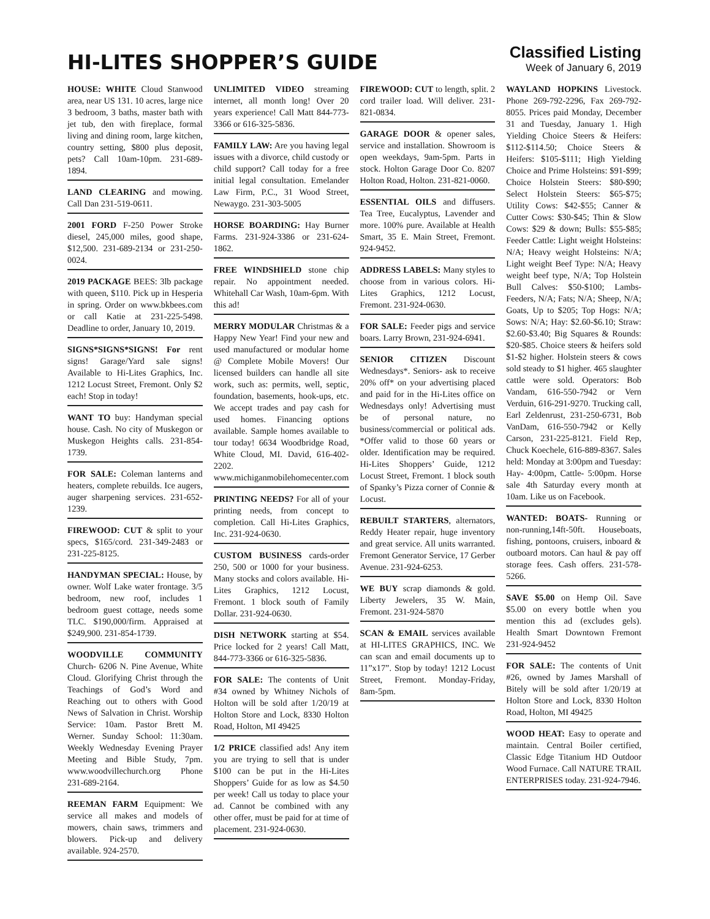HI-LITES SHOPPER’S GUIDE
Classified Listing
Week of January 6, 2019
HOUSE: WHITE Cloud Stanwood area, near US 131. 10 acres, large nice 3 bedroom, 3 baths, master bath with jet tub, den with fireplace, formal living and dining room, large kitchen, country setting, $800 plus deposit, pets? Call 10am-10pm. 231-689-1894.
LAND CLEARING and mowing. Call Dan 231-519-0611.
2001 FORD F-250 Power Stroke diesel, 245,000 miles, good shape, $12,500. 231-689-2134 or 231-250-0024.
2019 PACKAGE BEES: 3lb package with queen, $110. Pick up in Hesperia in spring. Order on www.bkbees.com or call Katie at 231-225-5498. Deadline to order, January 10, 2019.
SIGNS*SIGNS*SIGNS! For rent signs! Garage/Yard sale signs! Available to Hi-Lites Graphics, Inc. 1212 Locust Street, Fremont. Only $2 each! Stop in today!
WANT TO buy: Handyman special house. Cash. No city of Muskegon or Muskegon Heights calls. 231-854-1739.
FOR SALE: Coleman lanterns and heaters, complete rebuilds. Ice augers, auger sharpening services. 231-652-1239.
FIREWOOD: CUT & split to your specs, $165/cord. 231-349-2483 or 231-225-8125.
HANDYMAN SPECIAL: House, by owner. Wolf Lake water frontage. 3/5 bedroom, new roof, includes 1 bedroom guest cottage, needs some TLC. $190,000/firm. Appraised at $249,900. 231-854-1739.
WOODVILLE COMMUNITY Church- 6206 N. Pine Avenue, White Cloud. Glorifying Christ through the Teachings of God’s Word and Reaching out to others with Good News of Salvation in Christ. Worship Service: 10am. Pastor Brett M. Werner. Sunday School: 11:30am. Weekly Wednesday Evening Prayer Meeting and Bible Study, 7pm. www.woodvillechurch.org Phone 231-689-2164.
REEMAN FARM Equipment: We service all makes and models of mowers, chain saws, trimmers and blowers. Pick-up and delivery available. 924-2570.
UNLIMITED VIDEO streaming internet, all month long! Over 20 years experience! Call Matt 844-773-3366 or 616-325-5836.
FAMILY LAW: Are you having legal issues with a divorce, child custody or child support? Call today for a free initial legal consultation. Emelander Law Firm, P.C., 31 Wood Street, Newaygo. 231-303-5005
HORSE BOARDING: Hay Burner Farms. 231-924-3386 or 231-624-1862.
FREE WINDSHIELD stone chip repair. No appointment needed. Whitehall Car Wash, 10am-6pm. With this ad!
MERRY MODULAR Christmas & a Happy New Year! Find your new and used manufactured or modular home @ Complete Mobile Movers! Our licensed builders can handle all site work, such as: permits, well, septic, foundation, basements, hook-ups, etc. We accept trades and pay cash for used homes. Financing options available. Sample homes available to tour today! 6634 Woodbridge Road, White Cloud, MI. David, 616-402-2202. www.michiganmobilehomecenter.com
PRINTING NEEDS? For all of your printing needs, from concept to completion. Call Hi-Lites Graphics, Inc. 231-924-0630.
CUSTOM BUSINESS cards-order 250, 500 or 1000 for your business. Many stocks and colors available. Hi-Lites Graphics, 1212 Locust, Fremont. 1 block south of Family Dollar. 231-924-0630.
DISH NETWORK starting at $54. Price locked for 2 years! Call Matt, 844-773-3366 or 616-325-5836.
FOR SALE: The contents of Unit #34 owned by Whitney Nichols of Holton will be sold after 1/20/19 at Holton Store and Lock, 8330 Holton Road, Holton, MI 49425
1/2 PRICE classified ads! Any item you are trying to sell that is under $100 can be put in the Hi-Lites Shoppers’ Guide for as low as $4.50 per week! Call us today to place your ad. Cannot be combined with any other offer, must be paid for at time of placement. 231-924-0630.
FIREWOOD: CUT to length, split. 2 cord trailer load. Will deliver. 231-821-0834.
GARAGE DOOR & opener sales, service and installation. Showroom is open weekdays, 9am-5pm. Parts in stock. Holton Garage Door Co. 8207 Holton Road, Holton. 231-821-0060.
ESSENTIAL OILS and diffusers. Tea Tree, Eucalyptus, Lavender and more. 100% pure. Available at Health Smart, 35 E. Main Street, Fremont. 924-9452.
ADDRESS LABELS: Many styles to choose from in various colors. Hi-Lites Graphics, 1212 Locust, Fremont. 231-924-0630.
FOR SALE: Feeder pigs and service boars. Larry Brown, 231-924-6941.
SENIOR CITIZEN Discount Wednesdays*. Seniors- ask to receive 20% off* on your advertising placed and paid for in the Hi-Lites office on Wednesdays only! Advertising must be of personal nature, no business/commercial or political ads. *Offer valid to those 60 years or older. Identification may be required. Hi-Lites Shoppers’ Guide, 1212 Locust Street, Fremont. 1 block south of Spanky’s Pizza corner of Connie & Locust.
REBUILT STARTERS, alternators, Reddy Heater repair, huge inventory and great service. All units warranted. Fremont Generator Service, 17 Gerber Avenue. 231-924-6253.
WE BUY scrap diamonds & gold. Liberty Jewelers, 35 W. Main, Fremont. 231-924-5870
SCAN & EMAIL services available at HI-LITES GRAPHICS, INC. We can scan and email documents up to 11”x17”. Stop by today! 1212 Locust Street, Fremont. Monday-Friday, 8am-5pm.
WAYLAND HOPKINS Livestock. Phone 269-792-2296, Fax 269-792-8055. Prices paid Monday, December 31 and Tuesday, January 1. High Yielding Choice Steers & Heifers: $112-$114.50; Choice Steers & Heifers: $105-$111; High Yielding Choice and Prime Holsteins: $91-$99; Choice Holstein Steers: $80-$90; Select Holstein Steers: $65-$75; Utility Cows: $42-$55; Canner & Cutter Cows: $30-$45; Thin & Slow Cows: $29 & down; Bulls: $55-$85; Feeder Cattle: Light weight Holsteins: N/A; Heavy weight Holsteins: N/A; Light weight Beef Type: N/A; Heavy weight beef type, N/A; Top Holstein Bull Calves: $50-$100; Lambs- Feeders, N/A; Fats; N/A; Sheep, N/A; Goats, Up to $205; Top Hogs: N/A; Sows: N/A; Hay: $2.60-$6.10; Straw: $2.60-$3.40; Big Squares & Rounds: $20-$85. Choice steers & heifers sold $1-$2 higher. Holstein steers & cows sold steady to $1 higher. 465 slaughter cattle were sold. Operators: Bob Vandam, 616-550-7942 or Vern Verduin, 616-291-9270. Trucking call, Earl Zeldenrust, 231-250-6731, Bob VanDam, 616-550-7942 or Kelly Carson, 231-225-8121. Field Rep, Chuck Koechele, 616-889-8367. Sales held: Monday at 3:00pm and Tuesday: Hay- 4:00pm, Cattle- 5:00pm. Horse sale 4th Saturday every month at 10am. Like us on Facebook.
WANTED: BOATS- Running or non-running,14ft-50ft. Houseboats, fishing, pontoons, cruisers, inboard & outboard motors. Can haul & pay off storage fees. Cash offers. 231-578-5266.
SAVE $5.00 on Hemp Oil. Save $5.00 on every bottle when you mention this ad (excludes gels). Health Smart Downtown Fremont 231-924-9452
FOR SALE: The contents of Unit #26, owned by James Marshall of Bitely will be sold after 1/20/19 at Holton Store and Lock, 8330 Holton Road, Holton, MI 49425
WOOD HEAT: Easy to operate and maintain. Central Boiler certified, Classic Edge Titanium HD Outdoor Wood Furnace. Call NATURE TRAIL ENTERPRISES today. 231-924-7946.